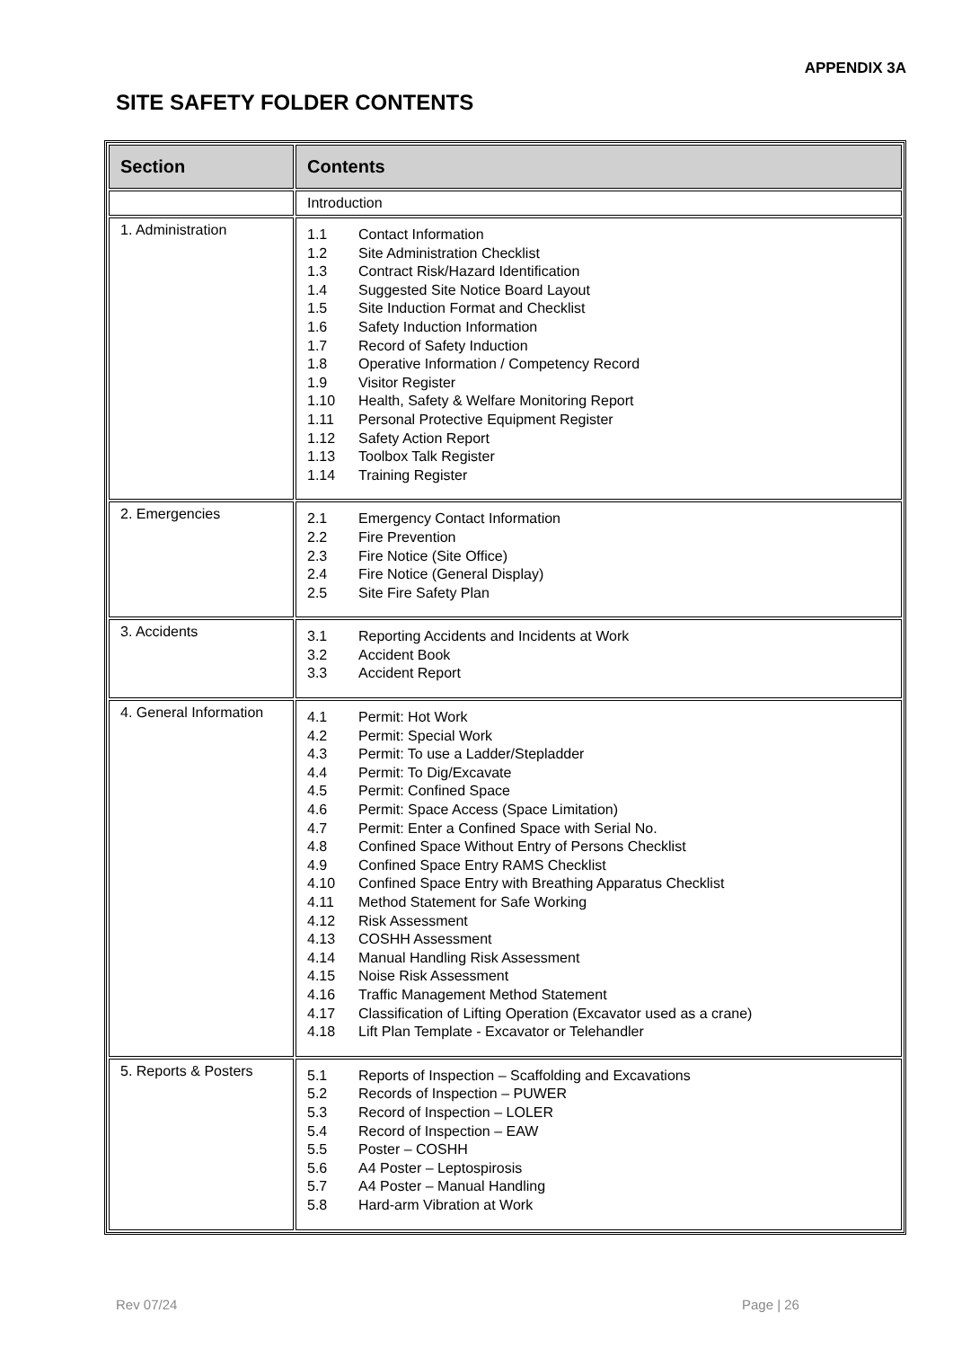APPENDIX 3A
SITE SAFETY FOLDER CONTENTS
| Section | Contents |
| --- | --- |
| | Introduction |
| 1. Administration | 1.1 Contact Information 1.2 Site Administration Checklist 1.3 Contract Risk/Hazard Identification 1.4 Suggested Site Notice Board Layout 1.5 Site Induction Format and Checklist 1.6 Safety Induction Information 1.7 Record of Safety Induction 1.8 Operative Information / Competency Record 1.9 Visitor Register 1.10 Health, Safety & Welfare Monitoring Report 1.11 Personal Protective Equipment Register 1.12 Safety Action Report 1.13 Toolbox Talk Register 1.14 Training Register |
| 2. Emergencies | 2.1 Emergency Contact Information 2.2 Fire Prevention 2.3 Fire Notice (Site Office) 2.4 Fire Notice (General Display) 2.5 Site Fire Safety Plan |
| 3. Accidents | 3.1 Reporting Accidents and Incidents at Work 3.2 Accident Book 3.3 Accident Report |
| 4. General Information | 4.1 Permit: Hot Work 4.2 Permit: Special Work 4.3 Permit: To use a Ladder/Stepladder 4.4 Permit: To Dig/Excavate 4.5 Permit: Confined Space 4.6 Permit: Space Access (Space Limitation) 4.7 Permit: Enter a Confined Space with Serial No. 4.8 Confined Space Without Entry of Persons Checklist 4.9 Confined Space Entry RAMS Checklist 4.10 Confined Space Entry with Breathing Apparatus Checklist 4.11 Method Statement for Safe Working 4.12 Risk Assessment 4.13 COSHH Assessment 4.14 Manual Handling Risk Assessment 4.15 Noise Risk Assessment 4.16 Traffic Management Method Statement 4.17 Classification of Lifting Operation (Excavator used as a crane) 4.18 Lift Plan Template - Excavator or Telehandler |
| 5. Reports & Posters | 5.1 Reports of Inspection – Scaffolding and Excavations 5.2 Records of Inspection – PUWER 5.3 Record of Inspection – LOLER 5.4 Record of Inspection – EAW 5.5 Poster – COSHH 5.6 A4 Poster – Leptospirosis 5.7 A4 Poster – Manual Handling 5.8 Hard-arm Vibration at Work |
Rev 07/24 Page | 26